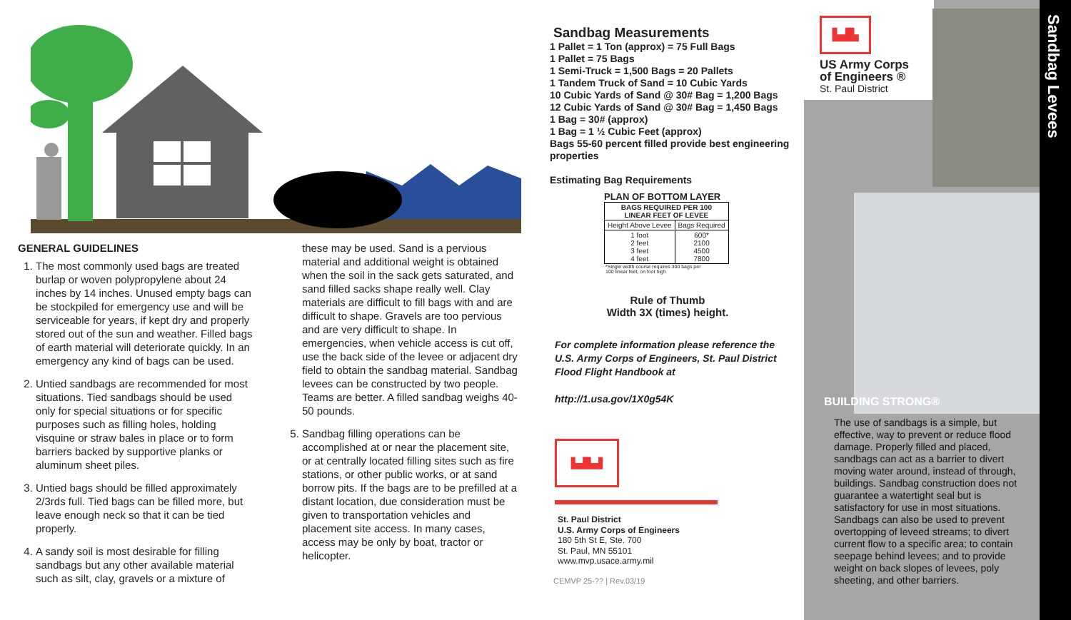GENERAL GUIDELINES
1. The most commonly used bags are treated burlap or woven polypropylene about 24 inches by 14 inches. Unused empty bags can be stockpiled for emergency use and will be serviceable for years, if kept dry and properly stored out of the sun and weather. Filled bags of earth material will deteriorate quickly. In an emergency any kind of bags can be used.
2. Untied sandbags are recommended for most situations. Tied sandbags should be used only for special situations or for specific purposes such as filling holes, holding visquine or straw bales in place or to form barriers backed by supportive planks or aluminum sheet piles.
3. Untied bags should be filled approximately 2/3rds full. Tied bags can be filled more, but leave enough neck so that it can be tied properly.
4. A sandy soil is most desirable for filling sandbags but any other available material such as silt, clay, gravels or a mixture of
these may be used. Sand is a pervious material and additional weight is obtained when the soil in the sack gets saturated, and sand filled sacks shape really well. Clay materials are difficult to fill bags with and are difficult to shape. Gravels are too pervious and are very difficult to shape. In emergencies, when vehicle access is cut off, use the back side of the levee or adjacent dry field to obtain the sandbag material. Sandbag levees can be constructed by two people. Teams are better. A filled sandbag weighs 40-50 pounds.
5. Sandbag filling operations can be accomplished at or near the placement site, or at centrally located filling sites such as fire stations, or other public works, or at sand borrow pits. If the bags are to be prefilled at a distant location, due consideration must be given to transportation vehicles and placement site access. In many cases, access may be only by boat, tractor or helicopter.
Sandbag Measurements
1 Pallet = 1 Ton (approx) = 75 Full Bags
1 Pallet = 75 Bags
1 Semi-Truck = 1,500 Bags = 20 Pallets
1 Tandem Truck of Sand = 10 Cubic Yards
10 Cubic Yards of Sand @ 30# Bag = 1,200 Bags
12 Cubic Yards of Sand @ 30# Bag = 1,450 Bags
1 Bag = 30# (approx)
1 Bag = 1 ½ Cubic Feet (approx)
Bags 55-60 percent filled provide best engineering properties
Estimating Bag Requirements
PLAN OF BOTTOM LAYER
| BAGS REQUIRED PER 100 LINEAR FEET OF LEVEE | |
| --- | --- |
| Height Above Levee | Bags Required |
| 1 foot 2 feet 3 feet 4 feet | 600* 2100 4500 7800 |
*Single width course requires 300 bags per
100 linear feet, on foot high
Rule of Thumb
Width 3X (times) height.
For complete information please reference the U.S. Army Corps of Engineers, St. Paul District Flood Flight Handbook at
http://1.usa.gov/1X0g54K
▙▟▙▟
St. Paul District
U.S. Army Corps of Engineers
180 5th St E, Ste. 700
St. Paul, MN 55101
www.mvp.usace.army.mil
CEMVP 25-?? | Rev.03/19
▙▟▙
US Army Corps
of Engineers ®
St. Paul District
BUILDING STRONG®
The use of sandbags is a simple, but effective, way to prevent or reduce flood damage. Properly filled and placed, sandbags can act as a barrier to divert moving water around, instead of through, buildings. Sandbag construction does not guarantee a watertight seal but is satisfactory for use in most situations. Sandbags can also be used to prevent overtopping of leveed streams; to divert current flow to a specific area; to contain seepage behind levees; and to provide weight on back slopes of levees, poly sheeting, and other barriers.
Sandbag Levees